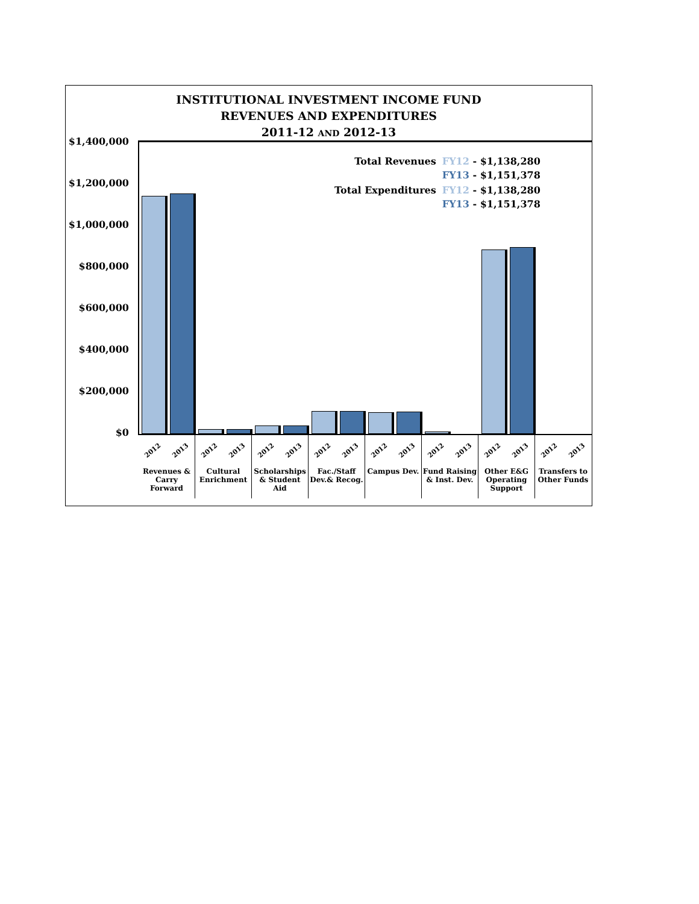INSTITUTIONAL INVESTMENT INCOME FUND
REVENUES AND EXPENDITURES
2011-12 AND 2012-13
$1,400,000
$1,200,000
$1,000,000
$800,000
$600,000
$400,000
$200,000
$0
| Total Revenues | FY12 - $1,138,280 FY13 - $1,151,378 |
| Total Expenditures | FY12 - $1,138,280 FY13 - $1,151,378 |
2012 2013
Revenues & Carry Forward
2012 2013
Cultural Enrichment
2012 2013
Scholarships & Student Aid
2012 2013
Fac./Staff Dev.& Recog.
2012 2013
Campus Dev.
2012 2013
Fund Raising & Inst. Dev.
2012 2013
Other E&G Operating Support
2012 2013
Transfers to Other Funds